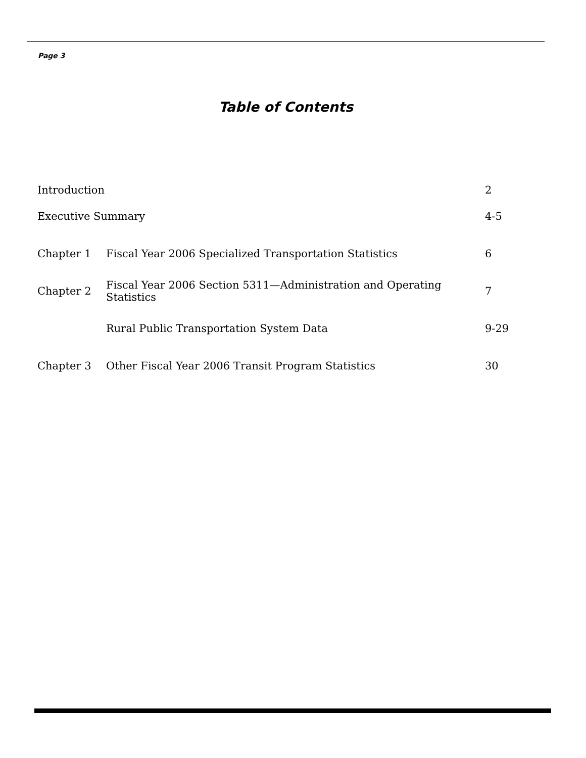Page 3
Table of Contents
| Introduction | | 2 |
| Executive Summary | | 4-5 |
| Chapter 1 | Fiscal Year 2006 Specialized Transportation Statistics | 6 |
| Chapter 2 | Fiscal Year 2006 Section 5311—Administration and Operating Statistics | 7 |
| | Rural Public Transportation System Data | 9-29 |
| Chapter 3 | Other Fiscal Year 2006 Transit Program Statistics | 30 |